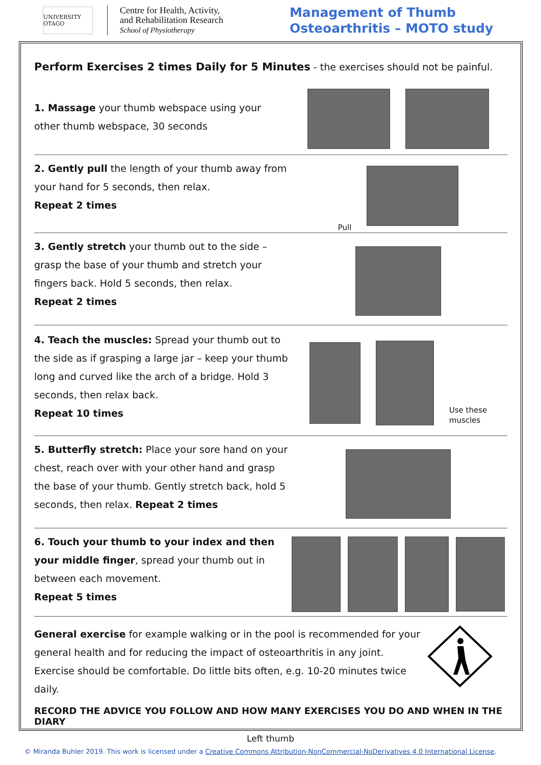UNIVERSITY OTAGO
Centre for Health, Activity,
and Rehabilitation Research
School of Physiotherapy
Management of Thumb
Osteoarthritis – MOTO study
Perform Exercises 2 times Daily for 5 Minutes - the exercises should not be painful.
1. Massage your thumb webspace using your other thumb webspace, 30 seconds
2. Gently pull the length of your thumb away from your hand for 5 seconds, then relax.
Repeat 2 times
Pull
3. Gently stretch your thumb out to the side – grasp the base of your thumb and stretch your fingers back. Hold 5 seconds, then relax.
Repeat 2 times
4. Teach the muscles: Spread your thumb out to the side as if grasping a large jar – keep your thumb long and curved like the arch of a bridge. Hold 3 seconds, then relax back.
Repeat 10 times
Use these
muscles
5. Butterfly stretch: Place your sore hand on your chest, reach over with your other hand and grasp the base of your thumb. Gently stretch back, hold 5 seconds, then relax. Repeat 2 times
6. Touch your thumb to your index and then your middle finger, spread your thumb out in between each movement.
Repeat 5 times
General exercise for example walking or in the pool is recommended for your general health and for reducing the impact of osteoarthritis in any joint. Exercise should be comfortable. Do little bits often, e.g. 10-20 minutes twice daily.
RECORD THE ADVICE YOU FOLLOW AND HOW MANY EXERCISES YOU DO AND WHEN IN THE DIARY
Left thumb
© Miranda Buhler 2019. This work is licensed under a Creative Commons Attribution-NonCommercial-NoDerivatives 4.0 International License.